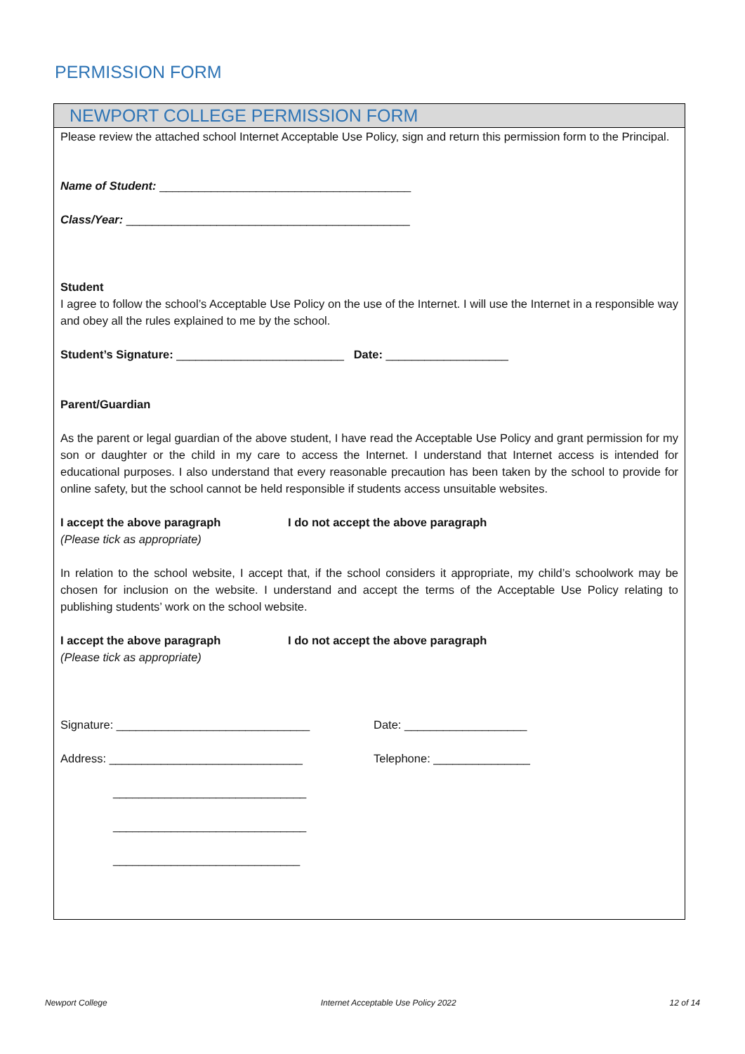PERMISSION FORM
NEWPORT COLLEGE PERMISSION FORM
Please review the attached school Internet Acceptable Use Policy, sign and return this permission form to the Principal.
Name of Student: _______________________________________
Class/Year: ____________________________________________
Student
I agree to follow the school’s Acceptable Use Policy on the use of the Internet. I will use the Internet in a responsible way and obey all the rules explained to me by the school.
Student’s Signature: __________________________ Date: ___________________
Parent/Guardian
As the parent or legal guardian of the above student, I have read the Acceptable Use Policy and grant permission for my son or daughter or the child in my care to access the Internet. I understand that Internet access is intended for educational purposes. I also understand that every reasonable precaution has been taken by the school to provide for online safety, but the school cannot be held responsible if students access unsuitable websites.
I accept the above paragraph
(Please tick as appropriate)
I do not accept the above paragraph
In relation to the school website, I accept that, if the school considers it appropriate, my child’s schoolwork may be chosen for inclusion on the website. I understand and accept the terms of the Acceptable Use Policy relating to publishing students’ work on the school website.
I accept the above paragraph
(Please tick as appropriate)
I do not accept the above paragraph
Signature: ______________________________ Date: ___________________
Address: ______________________________ Telephone: _______________
______________________________
______________________________
_____________________________
Newport College Internet Acceptable Use Policy 2022 12 of 14